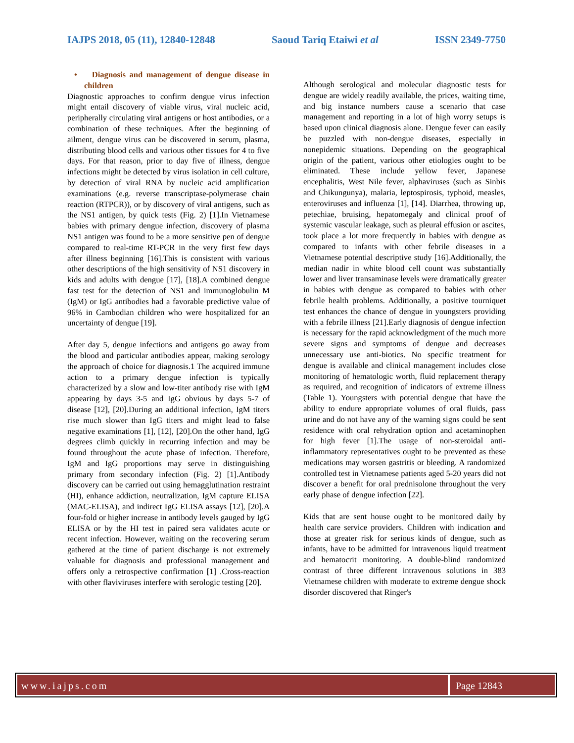IAJPS 2018, 05 (11), 12840-12848 Saoud Tariq Etaiwi et al ISSN 2349-7750
• Diagnosis and management of dengue disease in children
Diagnostic approaches to confirm dengue virus infection might entail discovery of viable virus, viral nucleic acid, peripherally circulating viral antigens or host antibodies, or a combination of these techniques. After the beginning of ailment, dengue virus can be discovered in serum, plasma, distributing blood cells and various other tissues for 4 to five days. For that reason, prior to day five of illness, dengue infections might be detected by virus isolation in cell culture, by detection of viral RNA by nucleic acid amplification examinations (e.g. reverse transcriptase-polymerase chain reaction (RTPCR)), or by discovery of viral antigens, such as the NS1 antigen, by quick tests (Fig. 2) [1].In Vietnamese babies with primary dengue infection, discovery of plasma NS1 antigen was found to be a more sensitive pen of dengue compared to real-time RT-PCR in the very first few days after illness beginning [16].This is consistent with various other descriptions of the high sensitivity of NS1 discovery in kids and adults with dengue [17], [18].A combined dengue fast test for the detection of NS1 and immunoglobulin M (IgM) or IgG antibodies had a favorable predictive value of 96% in Cambodian children who were hospitalized for an uncertainty of dengue [19].
After day 5, dengue infections and antigens go away from the blood and particular antibodies appear, making serology the approach of choice for diagnosis.1 The acquired immune action to a primary dengue infection is typically characterized by a slow and low-titer antibody rise with IgM appearing by days 3-5 and IgG obvious by days 5-7 of disease [12], [20].During an additional infection, IgM titers rise much slower than IgG titers and might lead to false negative examinations [1], [12], [20].On the other hand, IgG degrees climb quickly in recurring infection and may be found throughout the acute phase of infection. Therefore, IgM and IgG proportions may serve in distinguishing primary from secondary infection (Fig. 2) [1].Antibody discovery can be carried out using hemagglutination restraint (HI), enhance addiction, neutralization, IgM capture ELISA (MAC-ELISA), and indirect IgG ELISA assays [12], [20].A four-fold or higher increase in antibody levels gauged by IgG ELISA or by the HI test in paired sera validates acute or recent infection. However, waiting on the recovering serum gathered at the time of patient discharge is not extremely valuable for diagnosis and professional management and offers only a retrospective confirmation [1] .Cross-reaction with other flaviviruses interfere with serologic testing [20].
Although serological and molecular diagnostic tests for dengue are widely readily available, the prices, waiting time, and big instance numbers cause a scenario that case management and reporting in a lot of high worry setups is based upon clinical diagnosis alone. Dengue fever can easily be puzzled with non-dengue diseases, especially in nonepidemic situations. Depending on the geographical origin of the patient, various other etiologies ought to be eliminated. These include yellow fever, Japanese encephalitis, West Nile fever, alphaviruses (such as Sinbis and Chikungunya), malaria, leptospirosis, typhoid, measles, enteroviruses and influenza [1], [14]. Diarrhea, throwing up, petechiae, bruising, hepatomegaly and clinical proof of systemic vascular leakage, such as pleural effusion or ascites, took place a lot more frequently in babies with dengue as compared to infants with other febrile diseases in a Vietnamese potential descriptive study [16].Additionally, the median nadir in white blood cell count was substantially lower and liver transaminase levels were dramatically greater in babies with dengue as compared to babies with other febrile health problems. Additionally, a positive tourniquet test enhances the chance of dengue in youngsters providing with a febrile illness [21].Early diagnosis of dengue infection is necessary for the rapid acknowledgment of the much more severe signs and symptoms of dengue and decreases unnecessary use anti-biotics. No specific treatment for dengue is available and clinical management includes close monitoring of hematologic worth, fluid replacement therapy as required, and recognition of indicators of extreme illness (Table 1). Youngsters with potential dengue that have the ability to endure appropriate volumes of oral fluids, pass urine and do not have any of the warning signs could be sent residence with oral rehydration option and acetaminophen for high fever [1].The usage of non-steroidal anti-inflammatory representatives ought to be prevented as these medications may worsen gastritis or bleeding. A randomized controlled test in Vietnamese patients aged 5-20 years did not discover a benefit for oral prednisolone throughout the very early phase of dengue infection [22].
Kids that are sent house ought to be monitored daily by health care service providers. Children with indication and those at greater risk for serious kinds of dengue, such as infants, have to be admitted for intravenous liquid treatment and hematocrit monitoring. A double-blind randomized contrast of three different intravenous solutions in 383 Vietnamese children with moderate to extreme dengue shock disorder discovered that Ringer's
www.iajps.com Page 12843